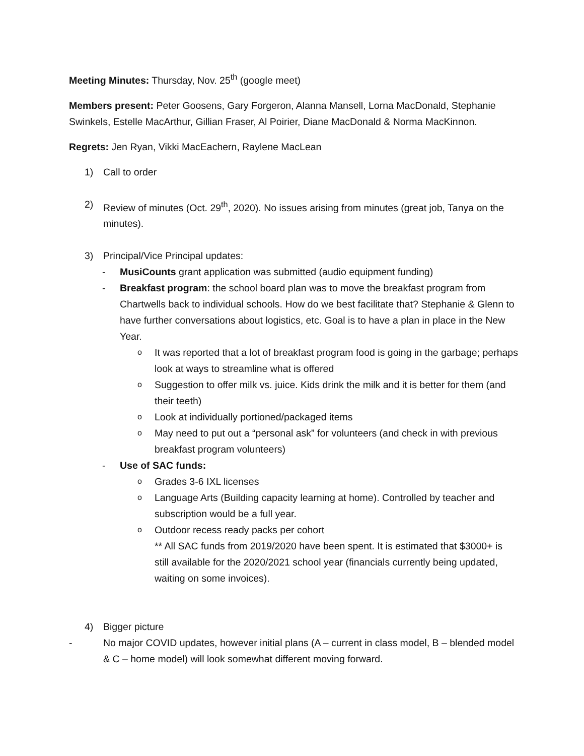Meeting Minutes: Thursday, Nov. 25<sup>th</sup> (google meet)
Members present: Peter Goosens, Gary Forgeron, Alanna Mansell, Lorna MacDonald, Stephanie Swinkels, Estelle MacArthur, Gillian Fraser, Al Poirier, Diane MacDonald & Norma MacKinnon.
Regrets: Jen Ryan, Vikki MacEachern, Raylene MacLean
1) Call to order
2) Review of minutes (Oct. 29<sup>th</sup>, 2020). No issues arising from minutes (great job, Tanya on the minutes).
3) Principal/Vice Principal updates:
- MusiCounts grant application was submitted (audio equipment funding)
- Breakfast program: the school board plan was to move the breakfast program from Chartwells back to individual schools. How do we best facilitate that? Stephanie & Glenn to have further conversations about logistics, etc. Goal is to have a plan in place in the New Year.
o It was reported that a lot of breakfast program food is going in the garbage; perhaps look at ways to streamline what is offered
o Suggestion to offer milk vs. juice. Kids drink the milk and it is better for them (and their teeth)
o Look at individually portioned/packaged items
o May need to put out a “personal ask” for volunteers (and check in with previous breakfast program volunteers)
- Use of SAC funds:
o Grades 3-6 IXL licenses
o Language Arts (Building capacity learning at home). Controlled by teacher and subscription would be a full year.
o Outdoor recess ready packs per cohort
** All SAC funds from 2019/2020 have been spent. It is estimated that $3000+ is still available for the 2020/2021 school year (financials currently being updated, waiting on some invoices).
4) Bigger picture
- No major COVID updates, however initial plans (A – current in class model, B – blended model & C – home model) will look somewhat different moving forward.